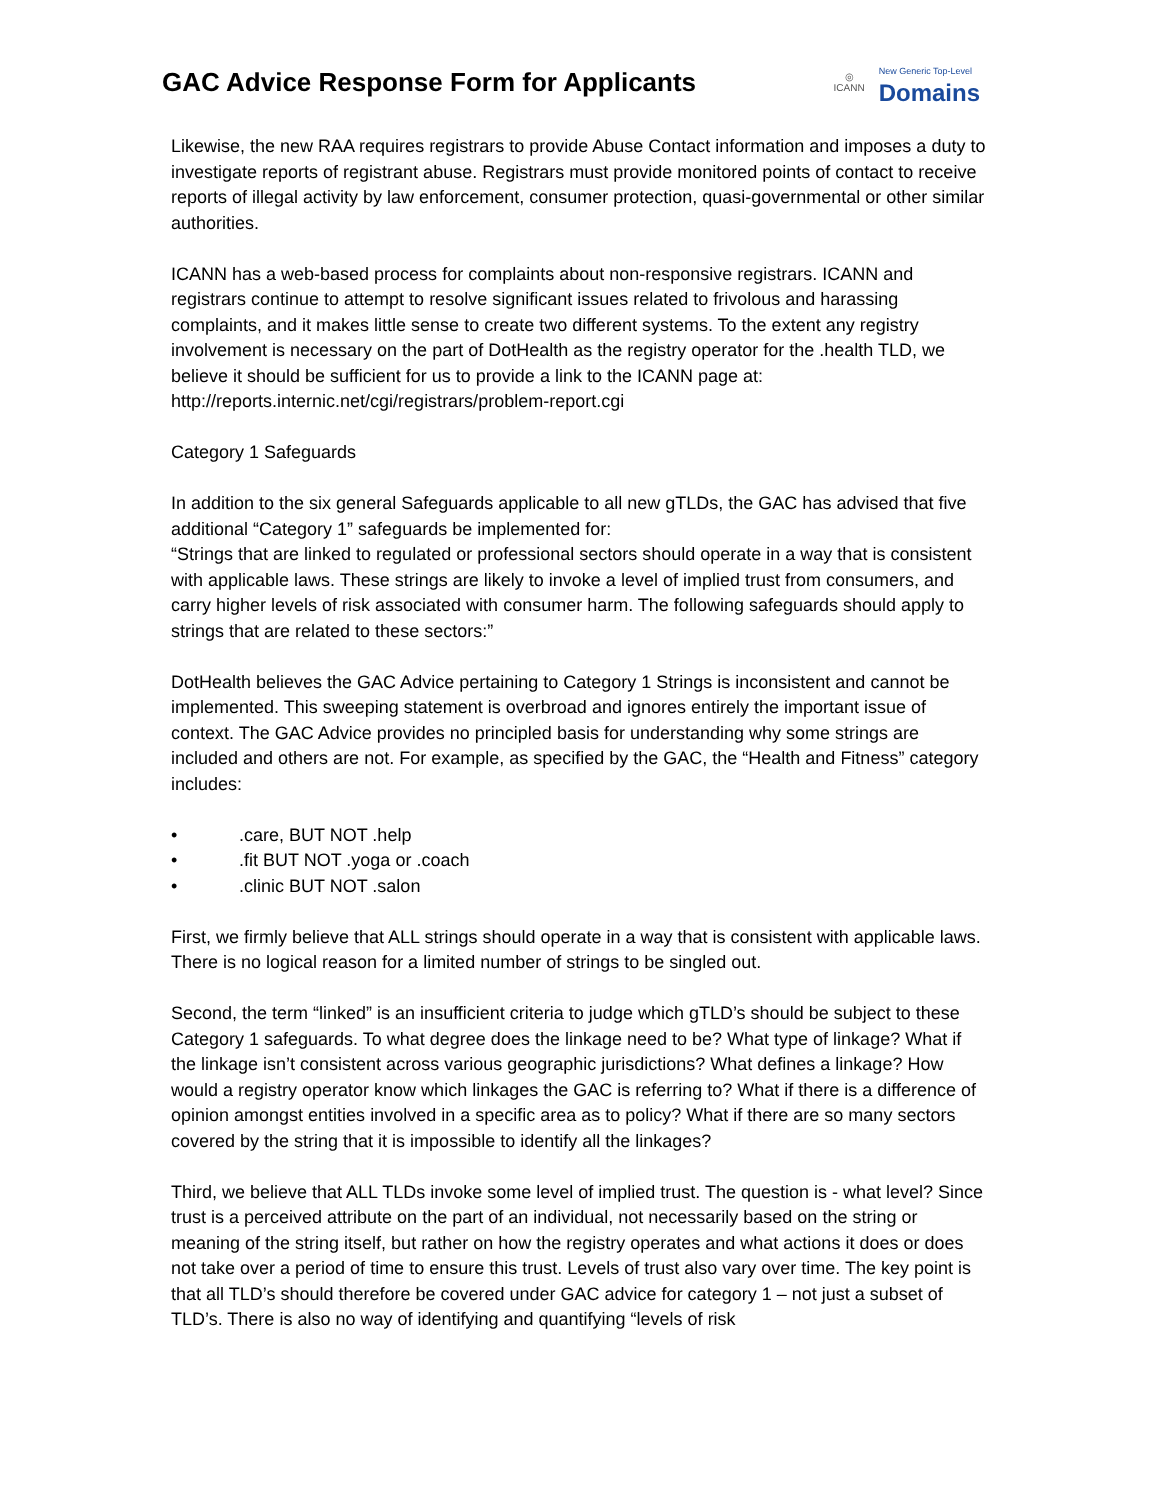GAC Advice Response Form for Applicants
◎
ICANN
New Generic Top-Level
Domains
Likewise, the new RAA requires registrars to provide Abuse Contact information and imposes a duty to investigate reports of registrant abuse. Registrars must provide monitored points of contact to receive reports of illegal activity by law enforcement, consumer protection, quasi-governmental or other similar authorities.
ICANN has a web-based process for complaints about non-responsive registrars. ICANN and registrars continue to attempt to resolve significant issues related to frivolous and harassing complaints, and it makes little sense to create two different systems. To the extent any registry involvement is necessary on the part of DotHealth as the registry operator for the .health TLD, we believe it should be sufficient for us to provide a link to the ICANN page at: http://reports.internic.net/cgi/registrars/problem-report.cgi
Category 1 Safeguards
In addition to the six general Safeguards applicable to all new gTLDs, the GAC has advised that five additional “Category 1” safeguards be implemented for:
“Strings that are linked to regulated or professional sectors should operate in a way that is consistent with applicable laws. These strings are likely to invoke a level of implied trust from consumers, and carry higher levels of risk associated with consumer harm. The following safeguards should apply to strings that are related to these sectors:”
DotHealth believes the GAC Advice pertaining to Category 1 Strings is inconsistent and cannot be implemented. This sweeping statement is overbroad and ignores entirely the important issue of context. The GAC Advice provides no principled basis for understanding why some strings are included and others are not. For example, as specified by the GAC, the “Health and Fitness” category includes:
•.care, BUT NOT .help
•.fit BUT NOT .yoga or .coach
•.clinic BUT NOT .salon
First, we firmly believe that ALL strings should operate in a way that is consistent with applicable laws. There is no logical reason for a limited number of strings to be singled out.
Second, the term “linked” is an insufficient criteria to judge which gTLD’s should be subject to these Category 1 safeguards. To what degree does the linkage need to be? What type of linkage? What if the linkage isn’t consistent across various geographic jurisdictions? What defines a linkage? How would a registry operator know which linkages the GAC is referring to? What if there is a difference of opinion amongst entities involved in a specific area as to policy? What if there are so many sectors covered by the string that it is impossible to identify all the linkages?
Third, we believe that ALL TLDs invoke some level of implied trust. The question is - what level? Since trust is a perceived attribute on the part of an individual, not necessarily based on the string or meaning of the string itself, but rather on how the registry operates and what actions it does or does not take over a period of time to ensure this trust. Levels of trust also vary over time. The key point is that all TLD’s should therefore be covered under GAC advice for category 1 – not just a subset of TLD’s. There is also no way of identifying and quantifying “levels of risk